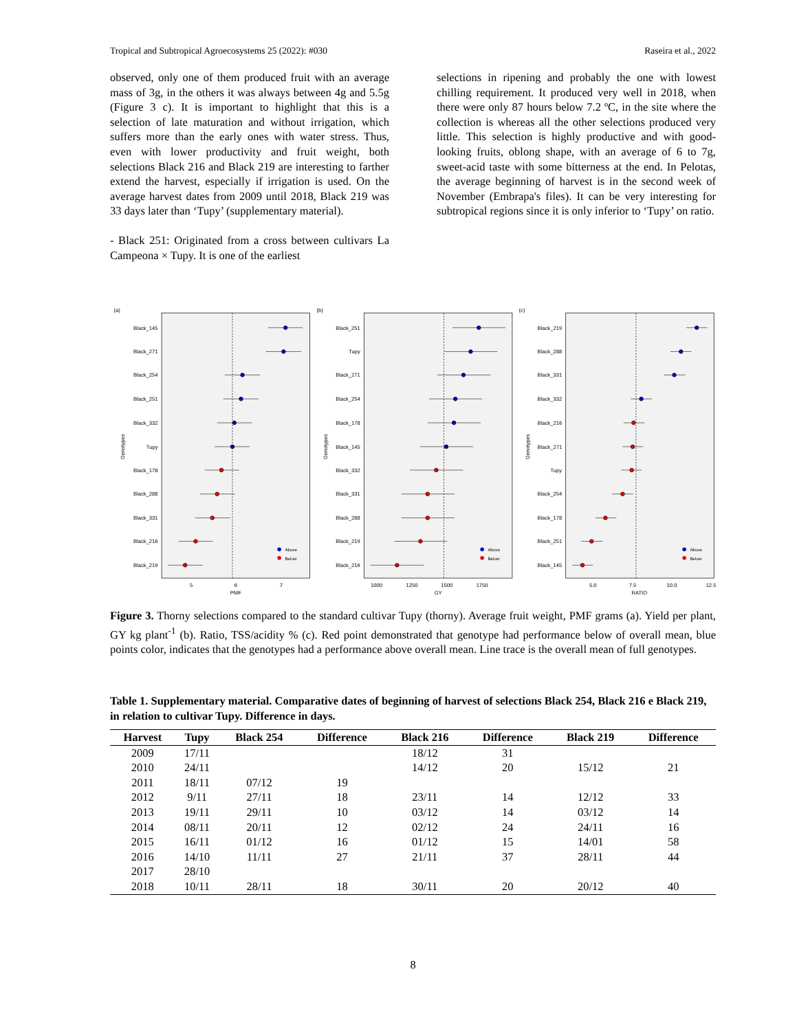Tropical and Subtropical Agroecosystems 25 (2022): #030 Raseira et al., 2022
observed, only one of them produced fruit with an average mass of 3g, in the others it was always between 4g and 5.5g (Figure 3 c). It is important to highlight that this is a selection of late maturation and without irrigation, which suffers more than the early ones with water stress. Thus, even with lower productivity and fruit weight, both selections Black 216 and Black 219 are interesting to farther extend the harvest, especially if irrigation is used. On the average harvest dates from 2009 until 2018, Black 219 was 33 days later than ‘Tupy’ (supplementary material).
- Black 251: Originated from a cross between cultivars La Campeona × Tupy. It is one of the earliest
selections in ripening and probably the one with lowest chilling requirement. It produced very well in 2018, when there were only 87 hours below 7.2 ºC, in the site where the collection is whereas all the other selections produced very little. This selection is highly productive and with good-looking fruits, oblong shape, with an average of 6 to 7g, sweet-acid taste with some bitterness at the end. In Pelotas, the average beginning of harvest is in the second week of November (Embrapa's files). It can be very interesting for subtropical regions since it is only inferior to ‘Tupy’ on ratio.
(a)
Black_145
Black_271
Black_254
Black_251
Black_332
Tupy
Black_178
Black_288
Black_331
Black_216
Black_219
Above
Below
Genotypes
5
6
7
PMF
(b)
Black_251
Tupy
Black_271
Black_254
Black_178
Black_145
Black_332
Black_331
Black_288
Black_219
Black_216
Above
Below
Genotypes
1000
1250
1500
1750
GY
(c)
Black_219
Black_288
Black_331
Black_332
Black_216
Black_271
Tupy
Black_254
Black_178
Black_251
Black_145
Above
Below
Genotypes
5.0
7.5
10.0
12.5
RATIO
Figure 3. Thorny selections compared to the standard cultivar Tupy (thorny). Average fruit weight, PMF grams (a). Yield per plant, GY kg plant<sup>-1</sup> (b). Ratio, TSS/acidity % (c). Red point demonstrated that genotype had performance below of overall mean, blue points color, indicates that the genotypes had a performance above overall mean. Line trace is the overall mean of full genotypes.
Table 1. Supplementary material. Comparative dates of beginning of harvest of selections Black 254, Black 216 e Black 219, in relation to cultivar Tupy. Difference in days.
| Harvest | Tupy | Black 254 | Difference | Black 216 | Difference | Black 219 | Difference |
| --- | --- | --- | --- | --- | --- | --- | --- |
| 2009 | 17/11 | | | 18/12 | 31 | | |
| 2010 | 24/11 | | | 14/12 | 20 | 15/12 | 21 |
| 2011 | 18/11 | 07/12 | 19 | | | | |
| 2012 | 9/11 | 27/11 | 18 | 23/11 | 14 | 12/12 | 33 |
| 2013 | 19/11 | 29/11 | 10 | 03/12 | 14 | 03/12 | 14 |
| 2014 | 08/11 | 20/11 | 12 | 02/12 | 24 | 24/11 | 16 |
| 2015 | 16/11 | 01/12 | 16 | 01/12 | 15 | 14/01 | 58 |
| 2016 | 14/10 | 11/11 | 27 | 21/11 | 37 | 28/11 | 44 |
| 2017 | 28/10 | | | | | | |
| 2018 | 10/11 | 28/11 | 18 | 30/11 | 20 | 20/12 | 40 |
8